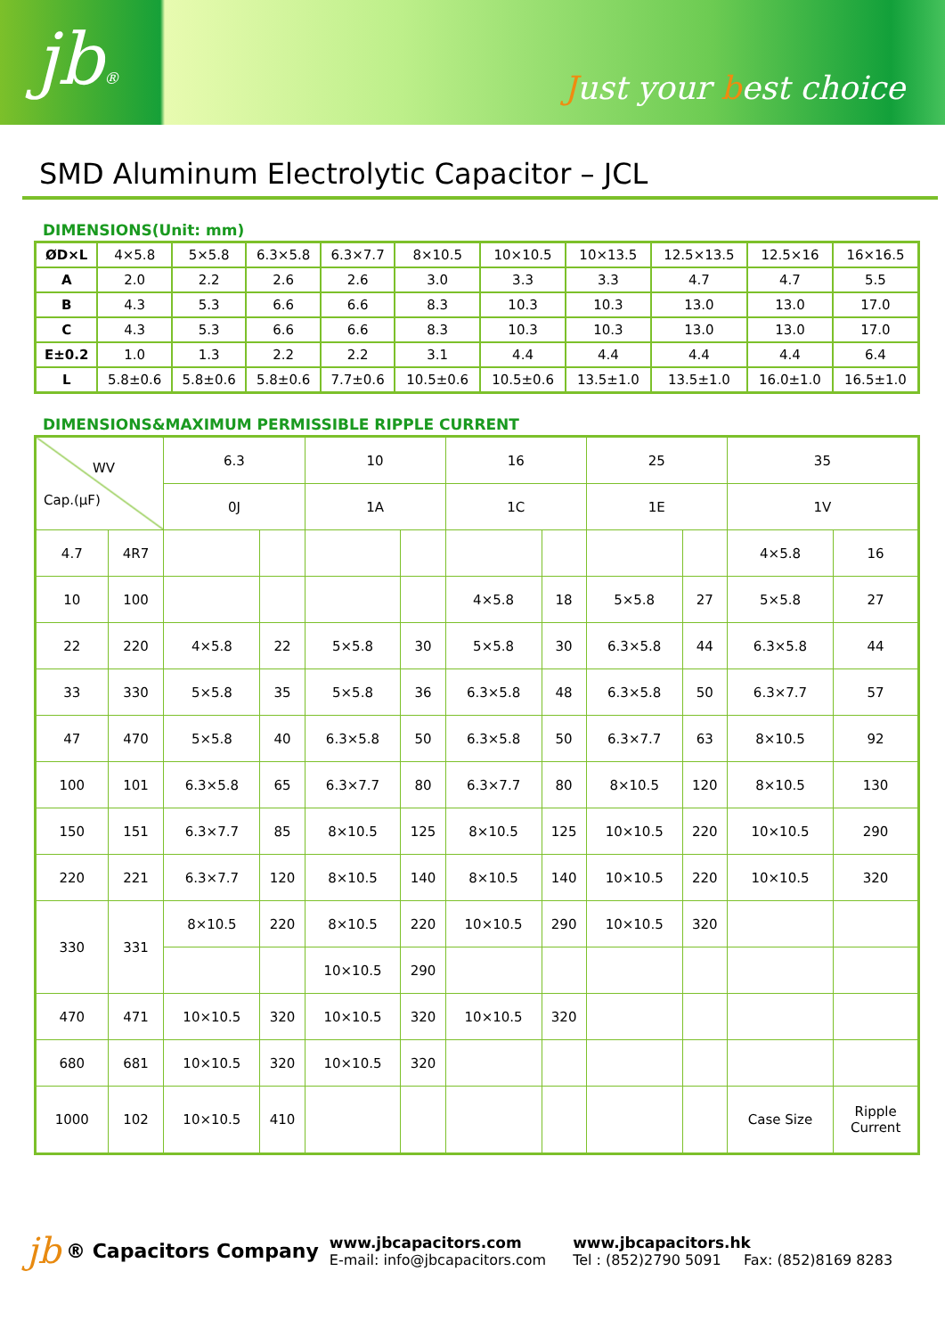jb® Just your best choice
SMD Aluminum Electrolytic Capacitor – JCL
DIMENSIONS(Unit: mm)
| ØD×L | 4×5.8 | 5×5.8 | 6.3×5.8 | 6.3×7.7 | 8×10.5 | 10×10.5 | 10×13.5 | 12.5×13.5 | 12.5×16 | 16×16.5 |
| A | 2.0 | 2.2 | 2.6 | 2.6 | 3.0 | 3.3 | 3.3 | 4.7 | 4.7 | 5.5 |
| B | 4.3 | 5.3 | 6.6 | 6.6 | 8.3 | 10.3 | 10.3 | 13.0 | 13.0 | 17.0 |
| C | 4.3 | 5.3 | 6.6 | 6.6 | 8.3 | 10.3 | 10.3 | 13.0 | 13.0 | 17.0 |
| E±0.2 | 1.0 | 1.3 | 2.2 | 2.2 | 3.1 | 4.4 | 4.4 | 4.4 | 4.4 | 6.4 |
| L | 5.8±0.6 | 5.8±0.6 | 5.8±0.6 | 7.7±0.6 | 10.5±0.6 | 10.5±0.6 | 13.5±1.0 | 13.5±1.0 | 16.0±1.0 | 16.5±1.0 |
DIMENSIONS&MAXIMUM PERMISSIBLE RIPPLE CURRENT
| WV Cap.(µF) | | 6.3 | | 10 | | 16 | | 25 | | 35 | |
| | | 0J | | 1A | | 1C | | 1E | | 1V | |
| 4.7 | 4R7 | | | | | | | | | 4×5.8 | 16 |
| 10 | 100 | | | | | 4×5.8 | 18 | 5×5.8 | 27 | 5×5.8 | 27 |
| 22 | 220 | 4×5.8 | 22 | 5×5.8 | 30 | 5×5.8 | 30 | 6.3×5.8 | 44 | 6.3×5.8 | 44 |
| 33 | 330 | 5×5.8 | 35 | 5×5.8 | 36 | 6.3×5.8 | 48 | 6.3×5.8 | 50 | 6.3×7.7 | 57 |
| 47 | 470 | 5×5.8 | 40 | 6.3×5.8 | 50 | 6.3×5.8 | 50 | 6.3×7.7 | 63 | 8×10.5 | 92 |
| 100 | 101 | 6.3×5.8 | 65 | 6.3×7.7 | 80 | 6.3×7.7 | 80 | 8×10.5 | 120 | 8×10.5 | 130 |
| 150 | 151 | 6.3×7.7 | 85 | 8×10.5 | 125 | 8×10.5 | 125 | 10×10.5 | 220 | 10×10.5 | 290 |
| 220 | 221 | 6.3×7.7 | 120 | 8×10.5 | 140 | 8×10.5 | 140 | 10×10.5 | 220 | 10×10.5 | 320 |
| 330 | 331 | 8×10.5 | 220 | 8×10.5 | 220 | 10×10.5 | 290 | 10×10.5 | 320 | | |
| | | | | 10×10.5 | 290 | | | | | | |
| 470 | 471 | 10×10.5 | 320 | 10×10.5 | 320 | 10×10.5 | 320 | | | | |
| 680 | 681 | 10×10.5 | 320 | 10×10.5 | 320 | | | | | | |
| 1000 | 102 | 10×10.5 | 410 | | | | | | | Case Size | Ripple Current |
jb
® Capacitors Company
www.jbcapacitors.com
E-mail: info@jbcapacitors.com
www.jbcapacitors.hk
Tel : (852)2790 5091 Fax: (852)8169 8283